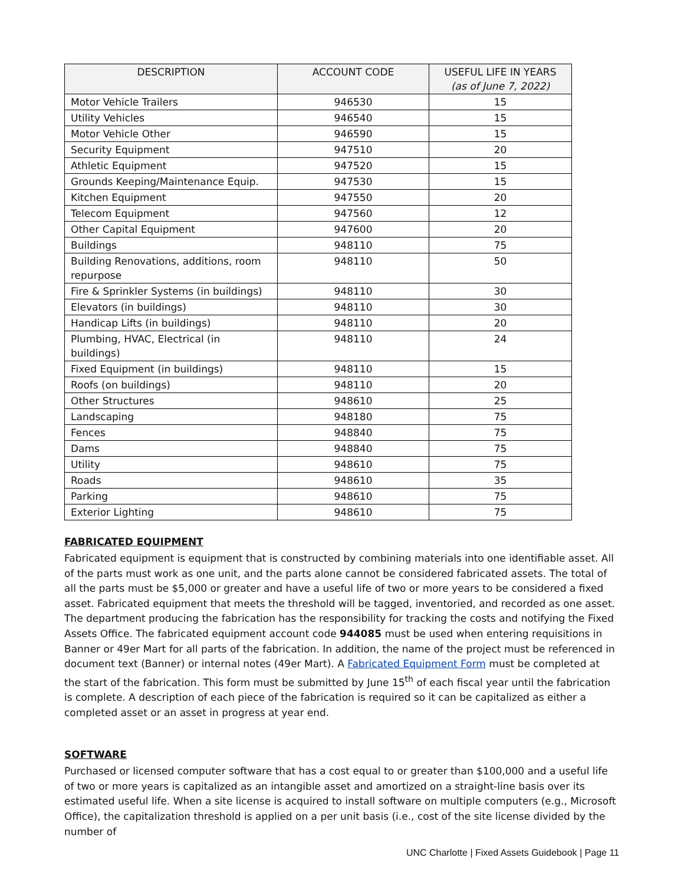| DESCRIPTION | ACCOUNT CODE | USEFUL LIFE IN YEARS (as of June 7, 2022) |
| --- | --- | --- |
| Motor Vehicle Trailers | 946530 | 15 |
| Utility Vehicles | 946540 | 15 |
| Motor Vehicle Other | 946590 | 15 |
| Security Equipment | 947510 | 20 |
| Athletic Equipment | 947520 | 15 |
| Grounds Keeping/Maintenance Equip. | 947530 | 15 |
| Kitchen Equipment | 947550 | 20 |
| Telecom Equipment | 947560 | 12 |
| Other Capital Equipment | 947600 | 20 |
| Buildings | 948110 | 75 |
| Building Renovations, additions, room repurpose | 948110 | 50 |
| Fire & Sprinkler Systems (in buildings) | 948110 | 30 |
| Elevators (in buildings) | 948110 | 30 |
| Handicap Lifts (in buildings) | 948110 | 20 |
| Plumbing, HVAC, Electrical (in buildings) | 948110 | 24 |
| Fixed Equipment (in buildings) | 948110 | 15 |
| Roofs (on buildings) | 948110 | 20 |
| Other Structures | 948610 | 25 |
| Landscaping | 948180 | 75 |
| Fences | 948840 | 75 |
| Dams | 948840 | 75 |
| Utility | 948610 | 75 |
| Roads | 948610 | 35 |
| Parking | 948610 | 75 |
| Exterior Lighting | 948610 | 75 |
FABRICATED EQUIPMENT
Fabricated equipment is equipment that is constructed by combining materials into one identifiable asset. All of the parts must work as one unit, and the parts alone cannot be considered fabricated assets. The total of all the parts must be $5,000 or greater and have a useful life of two or more years to be considered a fixed asset. Fabricated equipment that meets the threshold will be tagged, inventoried, and recorded as one asset. The department producing the fabrication has the responsibility for tracking the costs and notifying the Fixed Assets Office. The fabricated equipment account code 944085 must be used when entering requisitions in Banner or 49er Mart for all parts of the fabrication. In addition, the name of the project must be referenced in document text (Banner) or internal notes (49er Mart). A Fabricated Equipment Form must be completed at the start of the fabrication. This form must be submitted by June 15<sup>th</sup> of each fiscal year until the fabrication is complete. A description of each piece of the fabrication is required so it can be capitalized as either a completed asset or an asset in progress at year end.
SOFTWARE
Purchased or licensed computer software that has a cost equal to or greater than $100,000 and a useful life of two or more years is capitalized as an intangible asset and amortized on a straight-line basis over its estimated useful life. When a site license is acquired to install software on multiple computers (e.g., Microsoft Office), the capitalization threshold is applied on a per unit basis (i.e., cost of the site license divided by the number of
UNC Charlotte | Fixed Assets Guidebook | Page 11